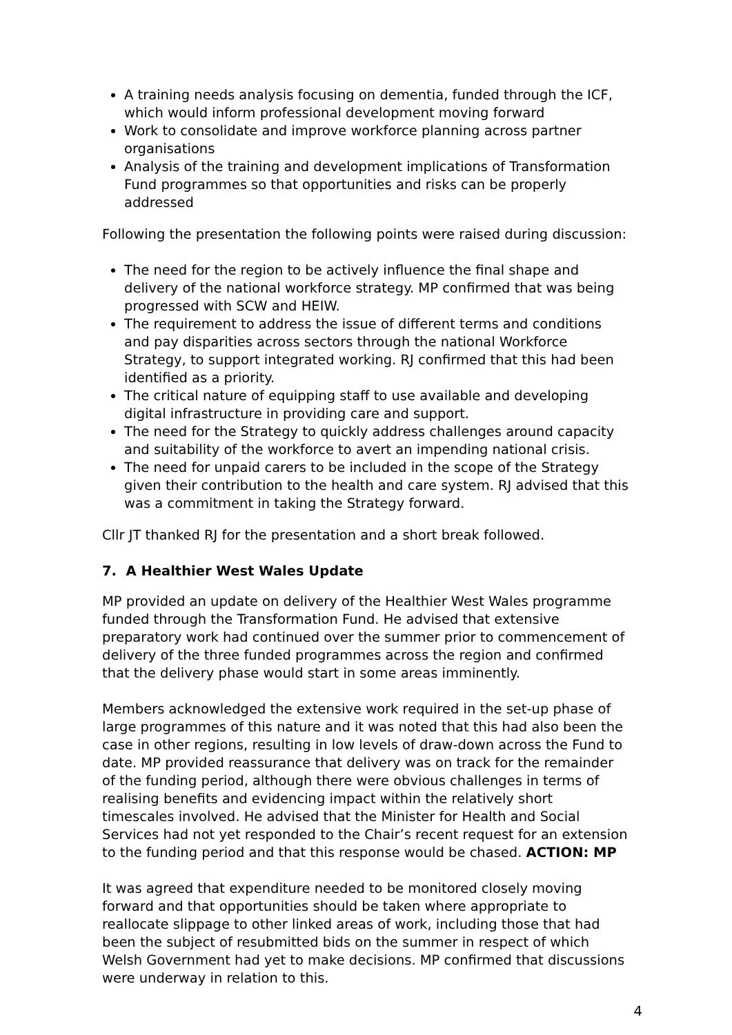A training needs analysis focusing on dementia, funded through the ICF, which would inform professional development moving forward
Work to consolidate and improve workforce planning across partner organisations
Analysis of the training and development implications of Transformation Fund programmes so that opportunities and risks can be properly addressed
Following the presentation the following points were raised during discussion:
The need for the region to be actively influence the final shape and delivery of the national workforce strategy. MP confirmed that was being progressed with SCW and HEIW.
The requirement to address the issue of different terms and conditions and pay disparities across sectors through the national Workforce Strategy, to support integrated working. RJ confirmed that this had been identified as a priority.
The critical nature of equipping staff to use available and developing digital infrastructure in providing care and support.
The need for the Strategy to quickly address challenges around capacity and suitability of the workforce to avert an impending national crisis.
The need for unpaid carers to be included in the scope of the Strategy given their contribution to the health and care system. RJ advised that this was a commitment in taking the Strategy forward.
Cllr JT thanked RJ for the presentation and a short break followed.
7. A Healthier West Wales Update
MP provided an update on delivery of the Healthier West Wales programme funded through the Transformation Fund. He advised that extensive preparatory work had continued over the summer prior to commencement of delivery of the three funded programmes across the region and confirmed that the delivery phase would start in some areas imminently.
Members acknowledged the extensive work required in the set-up phase of large programmes of this nature and it was noted that this had also been the case in other regions, resulting in low levels of draw-down across the Fund to date. MP provided reassurance that delivery was on track for the remainder of the funding period, although there were obvious challenges in terms of realising benefits and evidencing impact within the relatively short timescales involved. He advised that the Minister for Health and Social Services had not yet responded to the Chair’s recent request for an extension to the funding period and that this response would be chased. ACTION: MP
It was agreed that expenditure needed to be monitored closely moving forward and that opportunities should be taken where appropriate to reallocate slippage to other linked areas of work, including those that had been the subject of resubmitted bids on the summer in respect of which Welsh Government had yet to make decisions. MP confirmed that discussions were underway in relation to this.
4